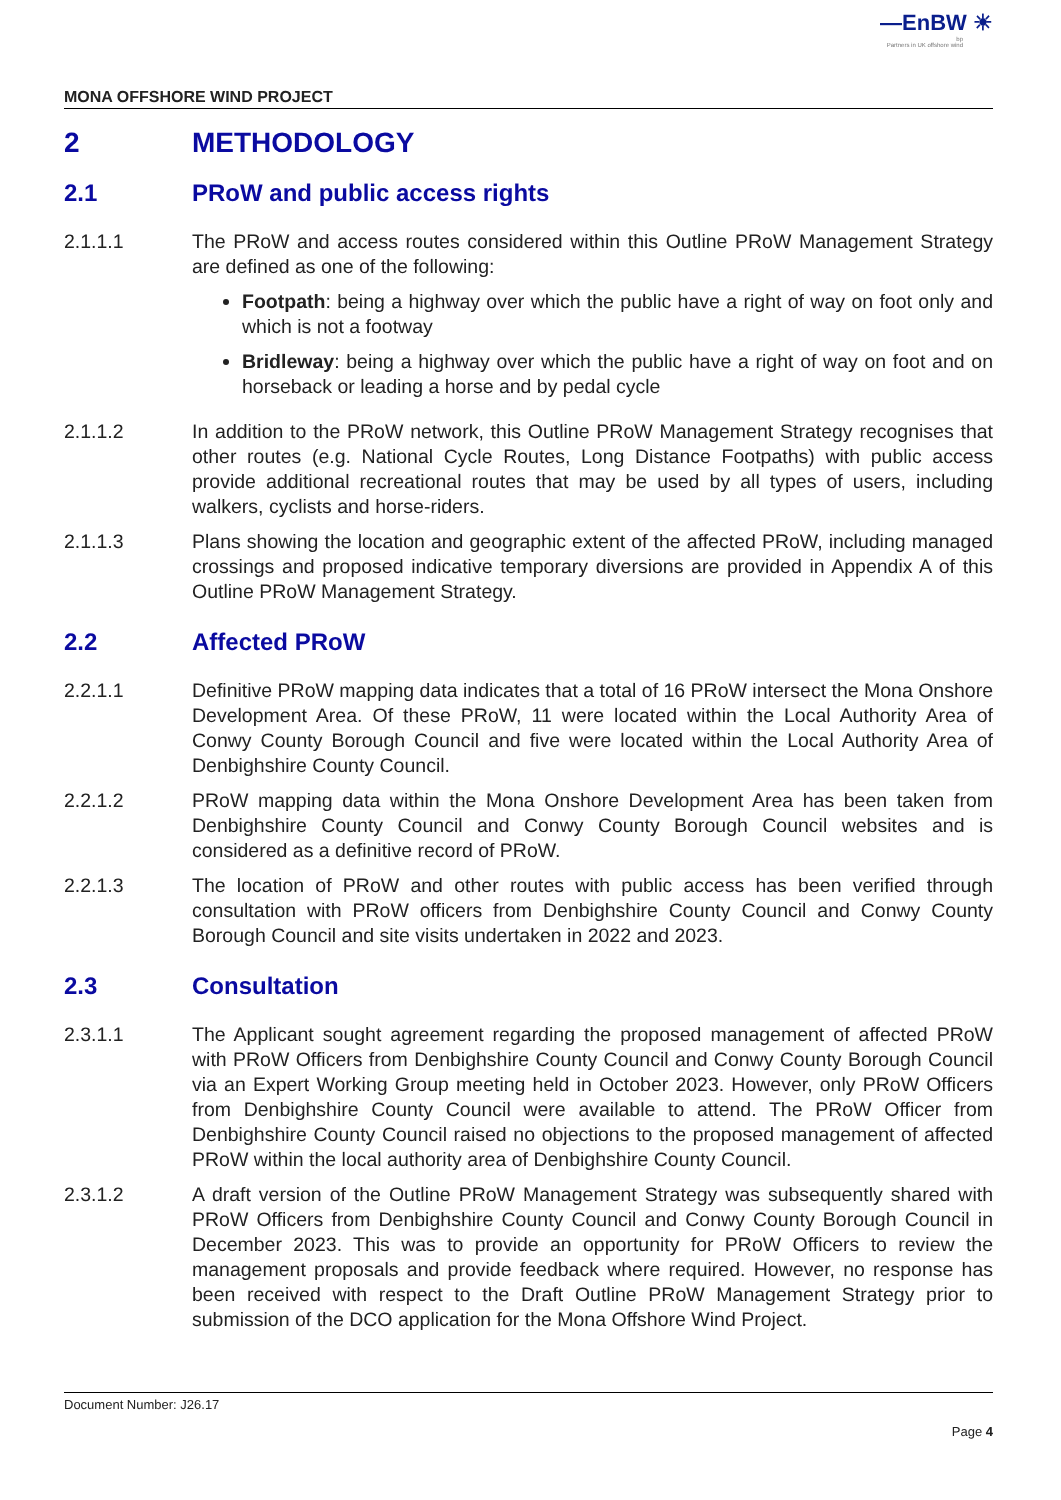—EnBW ☀
bp
Partners in UK offshore wind
MONA OFFSHORE WIND PROJECT
2 METHODOLOGY
2.1 PRoW and public access rights
2.1.1.1 The PRoW and access routes considered within this Outline PRoW Management Strategy are defined as one of the following:
Footpath: being a highway over which the public have a right of way on foot only and which is not a footway
Bridleway: being a highway over which the public have a right of way on foot and on horseback or leading a horse and by pedal cycle
2.1.1.2 In addition to the PRoW network, this Outline PRoW Management Strategy recognises that other routes (e.g. National Cycle Routes, Long Distance Footpaths) with public access provide additional recreational routes that may be used by all types of users, including walkers, cyclists and horse-riders.
2.1.1.3 Plans showing the location and geographic extent of the affected PRoW, including managed crossings and proposed indicative temporary diversions are provided in Appendix A of this Outline PRoW Management Strategy.
2.2 Affected PRoW
2.2.1.1 Definitive PRoW mapping data indicates that a total of 16 PRoW intersect the Mona Onshore Development Area. Of these PRoW, 11 were located within the Local Authority Area of Conwy County Borough Council and five were located within the Local Authority Area of Denbighshire County Council.
2.2.1.2 PRoW mapping data within the Mona Onshore Development Area has been taken from Denbighshire County Council and Conwy County Borough Council websites and is considered as a definitive record of PRoW.
2.2.1.3 The location of PRoW and other routes with public access has been verified through consultation with PRoW officers from Denbighshire County Council and Conwy County Borough Council and site visits undertaken in 2022 and 2023.
2.3 Consultation
2.3.1.1 The Applicant sought agreement regarding the proposed management of affected PRoW with PRoW Officers from Denbighshire County Council and Conwy County Borough Council via an Expert Working Group meeting held in October 2023. However, only PRoW Officers from Denbighshire County Council were available to attend. The PRoW Officer from Denbighshire County Council raised no objections to the proposed management of affected PRoW within the local authority area of Denbighshire County Council.
2.3.1.2 A draft version of the Outline PRoW Management Strategy was subsequently shared with PRoW Officers from Denbighshire County Council and Conwy County Borough Council in December 2023. This was to provide an opportunity for PRoW Officers to review the management proposals and provide feedback where required. However, no response has been received with respect to the Draft Outline PRoW Management Strategy prior to submission of the DCO application for the Mona Offshore Wind Project.
Document Number: J26.17
Page 4